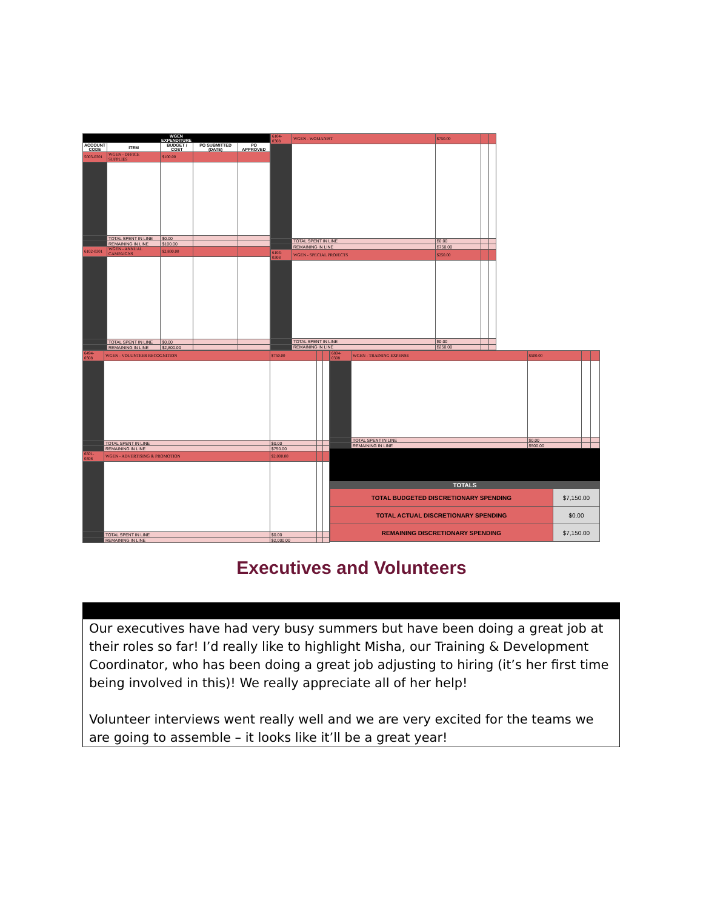| WGEN EXPENDITURE | | | | |
| --- | --- | --- | --- | --- |
| ACCOUNT CODE | ITEM | BUDGET / COST | PO SUBMITTED (DATE) | PO APPROVED |
| 5003-0301 | WGEN - OFFICE SUPPLIES | $100.00 | | |
| | TOTAL SPENT IN LINE | $0.00 | | |
| | REMAINING IN LINE | $100.00 | | |
| 6102-0301 | WGEN - ANNUAL CAMPAIGNS | $2,800.00 | | |
| | TOTAL SPENT IN LINE | $0.00 | | |
| | REMAINING IN LINE | $2,800.00 | | |
| 6104-0308 | WGEN - WOMANIST | $750.00 | | |
| | TOTAL SPENT IN LINE | $0.00 | | |
| | REMAINING IN LINE | $750.00 | | |
| 6103-0308 | WGEN - SPECIAL PROJECTS | $250.00 | | |
| | TOTAL SPENT IN LINE | $0.00 | | |
| | REMAINING IN LINE | $250.00 | | |
| 6494-0308 | WGEN - VOLUNTEER RECOGNITION | $750.00 | | |
| | TOTAL SPENT IN LINE | $0.00 | | |
| | REMAINING IN LINE | $750.00 | | |
| 6501-0308 | WGEN - ADVERTISING & PROMOTION | $2,000.00 | | |
| | TOTAL SPENT IN LINE | $0.00 | | |
| | REMAINING IN LINE | $2,000.00 | | |
| 6804-0308 | WGEN - TRAINING EXPENSE | $500.00 | | |
| | TOTAL SPENT IN LINE | $0.00 | | |
| | REMAINING IN LINE | $500.00 | | |
| TOTALS | |
| --- | --- |
| TOTAL BUDGETED DISCRETIONARY SPENDING | $7,150.00 |
| TOTAL ACTUAL DISCRETIONARY SPENDING | $0.00 |
| REMAINING DISCRETIONARY SPENDING | $7,150.00 |
Executives and Volunteers
Our executives have had very busy summers but have been doing a great job at their roles so far! I’d really like to highlight Misha, our Training & Development Coordinator, who has been doing a great job adjusting to hiring (it’s her first time being involved in this)! We really appreciate all of her help!
Volunteer interviews went really well and we are very excited for the teams we are going to assemble – it looks like it’ll be a great year!